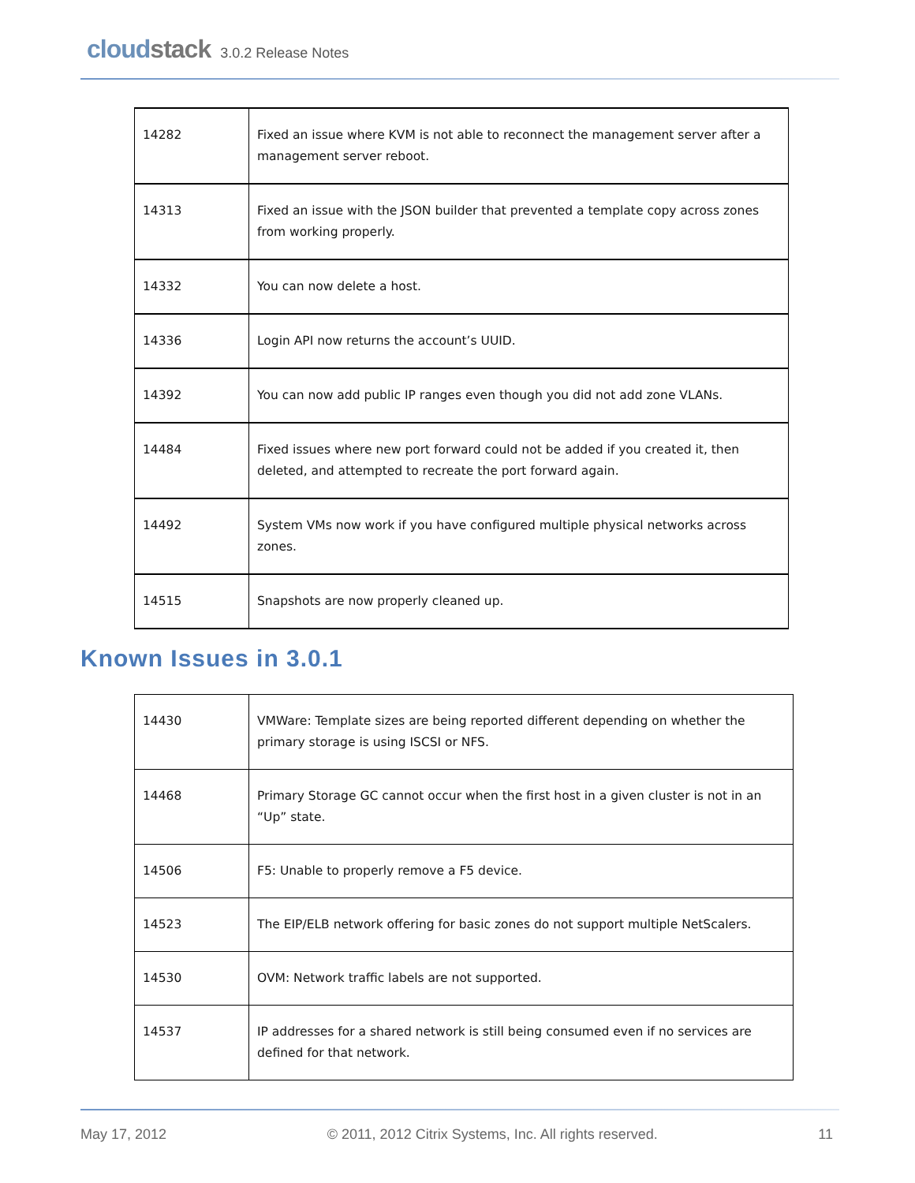cloudstack
3.0.2 Release Notes
| 14282 | Fixed an issue where KVM is not able to reconnect the management server after a management server reboot. |
| 14313 | Fixed an issue with the JSON builder that prevented a template copy across zones from working properly. |
| 14332 | You can now delete a host. |
| 14336 | Login API now returns the account’s UUID. |
| 14392 | You can now add public IP ranges even though you did not add zone VLANs. |
| 14484 | Fixed issues where new port forward could not be added if you created it, then deleted, and attempted to recreate the port forward again. |
| 14492 | System VMs now work if you have configured multiple physical networks across zones. |
| 14515 | Snapshots are now properly cleaned up. |
Known Issues in 3.0.1
| 14430 | VMWare: Template sizes are being reported different depending on whether the primary storage is using ISCSI or NFS. |
| 14468 | Primary Storage GC cannot occur when the first host in a given cluster is not in an “Up” state. |
| 14506 | F5: Unable to properly remove a F5 device. |
| 14523 | The EIP/ELB network offering for basic zones do not support multiple NetScalers. |
| 14530 | OVM: Network traffic labels are not supported. |
| 14537 | IP addresses for a shared network is still being consumed even if no services are defined for that network. |
May 17, 2012 © 2011, 2012 Citrix Systems, Inc. All rights reserved. 11